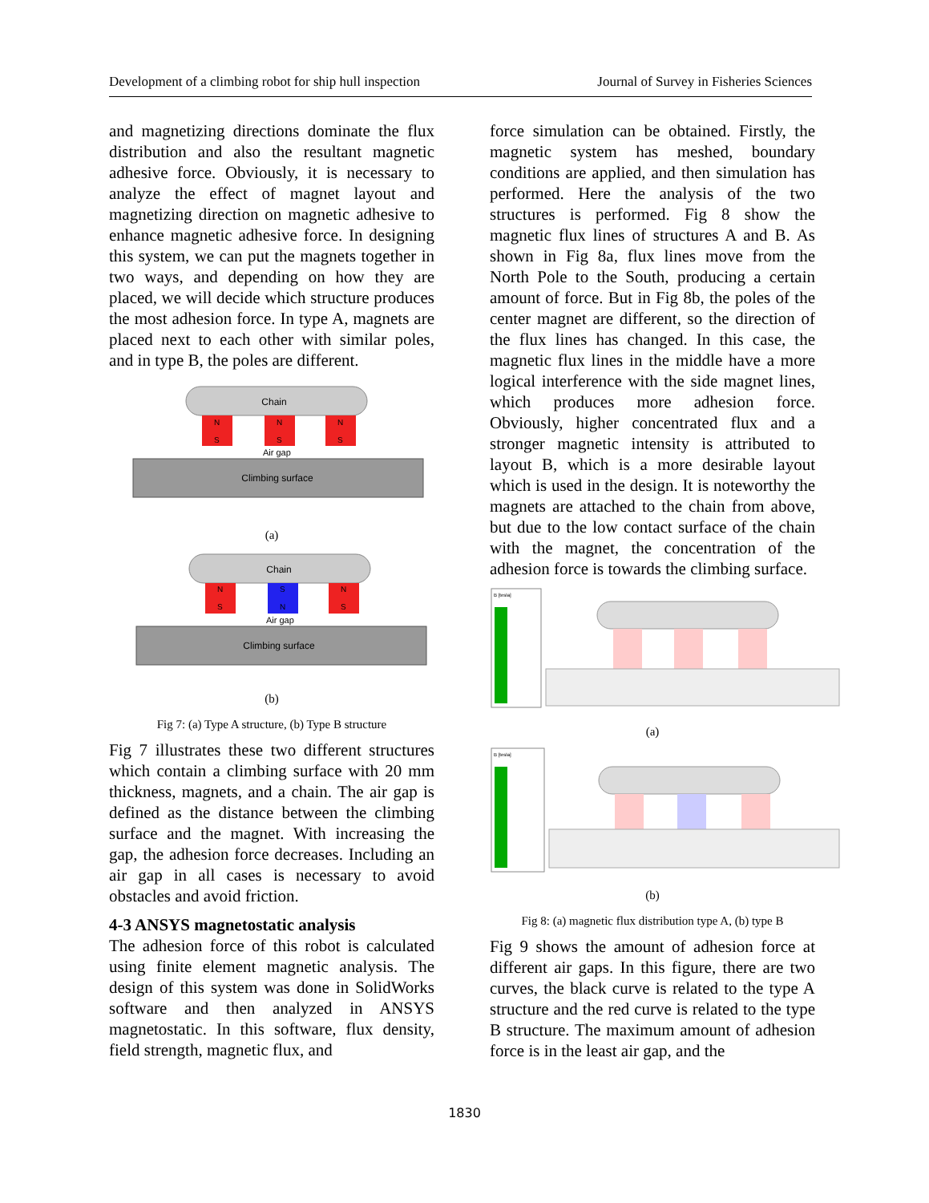Development of a climbing robot for ship hull inspection Journal of Survey in Fisheries Sciences
and magnetizing directions dominate the flux distribution and also the resultant magnetic adhesive force. Obviously, it is necessary to analyze the effect of magnet layout and magnetizing direction on magnetic adhesive to enhance magnetic adhesive force. In designing this system, we can put the magnets together in two ways, and depending on how they are placed, we will decide which structure produces the most adhesion force. In type A, magnets are placed next to each other with similar poles, and in type B, the poles are different.
Chain
N
S
N
S
N
S
Air gap
Climbing surface
(a)
Chain
N
S
S
N
N
S
Air gap
Climbing surface
(b)
Fig 7: (a) Type A structure, (b) Type B structure
Fig 7 illustrates these two different structures which contain a climbing surface with 20 mm thickness, magnets, and a chain. The air gap is defined as the distance between the climbing surface and the magnet. With increasing the gap, the adhesion force decreases. Including an air gap in all cases is necessary to avoid obstacles and avoid friction.
4-3 ANSYS magnetostatic analysis
The adhesion force of this robot is calculated using finite element magnetic analysis. The design of this system was done in SolidWorks software and then analyzed in ANSYS magnetostatic. In this software, flux density, field strength, magnetic flux, and
force simulation can be obtained. Firstly, the magnetic system has meshed, boundary conditions are applied, and then simulation has performed. Here the analysis of the two structures is performed. Fig 8 show the magnetic flux lines of structures A and B. As shown in Fig 8a, flux lines move from the North Pole to the South, producing a certain amount of force. But in Fig 8b, the poles of the center magnet are different, so the direction of the flux lines has changed. In this case, the magnetic flux lines in the middle have a more logical interference with the side magnet lines, which produces more adhesion force. Obviously, higher concentrated flux and a stronger magnetic intensity is attributed to layout B, which is a more desirable layout which is used in the design. It is noteworthy the magnets are attached to the chain from above, but due to the low contact surface of the chain with the magnet, the concentration of the adhesion force is towards the climbing surface.
B [tesla]
(a)
B [tesla]
(b)
Fig 8: (a) magnetic flux distribution type A, (b) type B
Fig 9 shows the amount of adhesion force at different air gaps. In this figure, there are two curves, the black curve is related to the type A structure and the red curve is related to the type B structure. The maximum amount of adhesion force is in the least air gap, and the
1830